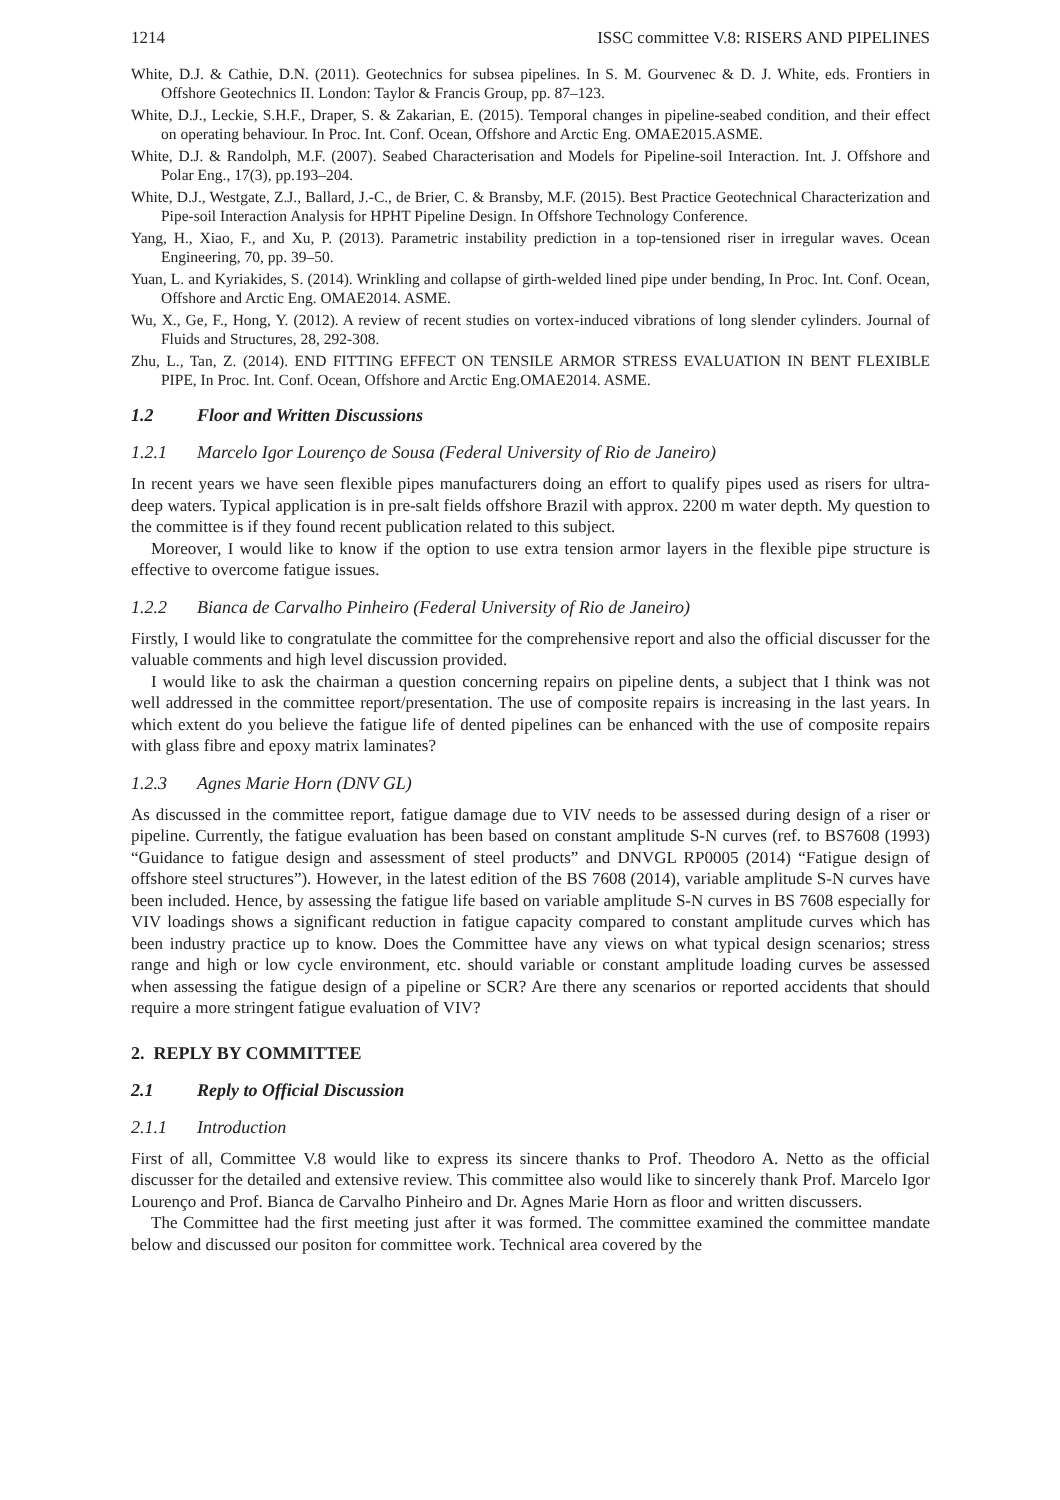1214 ISSC committee V.8: RISERS AND PIPELINES
White, D.J. & Cathie, D.N. (2011). Geotechnics for subsea pipelines. In S. M. Gourvenec & D. J. White, eds. Frontiers in Offshore Geotechnics II. London: Taylor & Francis Group, pp. 87–123.
White, D.J., Leckie, S.H.F., Draper, S. & Zakarian, E. (2015). Temporal changes in pipeline-seabed condition, and their effect on operating behaviour. In Proc. Int. Conf. Ocean, Offshore and Arctic Eng. OMAE2015.ASME.
White, D.J. & Randolph, M.F. (2007). Seabed Characterisation and Models for Pipeline-soil Interaction. Int. J. Offshore and Polar Eng., 17(3), pp.193–204.
White, D.J., Westgate, Z.J., Ballard, J.-C., de Brier, C. & Bransby, M.F. (2015). Best Practice Geotechnical Characterization and Pipe-soil Interaction Analysis for HPHT Pipeline Design. In Offshore Technology Conference.
Yang, H., Xiao, F., and Xu, P. (2013). Parametric instability prediction in a top-tensioned riser in irregular waves. Ocean Engineering, 70, pp. 39–50.
Yuan, L. and Kyriakides, S. (2014). Wrinkling and collapse of girth-welded lined pipe under bending, In Proc. Int. Conf. Ocean, Offshore and Arctic Eng. OMAE2014. ASME.
Wu, X., Ge, F., Hong, Y. (2012). A review of recent studies on vortex-induced vibrations of long slender cylinders. Journal of Fluids and Structures, 28, 292-308.
Zhu, L., Tan, Z. (2014). END FITTING EFFECT ON TENSILE ARMOR STRESS EVALUATION IN BENT FLEXIBLE PIPE, In Proc. Int. Conf. Ocean, Offshore and Arctic Eng.OMAE2014. ASME.
1.2 Floor and Written Discussions
1.2.1 Marcelo Igor Lourenço de Sousa (Federal University of Rio de Janeiro)
In recent years we have seen flexible pipes manufacturers doing an effort to qualify pipes used as risers for ultra-deep waters. Typical application is in pre-salt fields offshore Brazil with approx. 2200 m water depth. My question to the committee is if they found recent publication related to this subject.
Moreover, I would like to know if the option to use extra tension armor layers in the flexible pipe structure is effective to overcome fatigue issues.
1.2.2 Bianca de Carvalho Pinheiro (Federal University of Rio de Janeiro)
Firstly, I would like to congratulate the committee for the comprehensive report and also the official discusser for the valuable comments and high level discussion provided.
I would like to ask the chairman a question concerning repairs on pipeline dents, a subject that I think was not well addressed in the committee report/presentation. The use of composite repairs is increasing in the last years. In which extent do you believe the fatigue life of dented pipelines can be enhanced with the use of composite repairs with glass fibre and epoxy matrix laminates?
1.2.3 Agnes Marie Horn (DNV GL)
As discussed in the committee report, fatigue damage due to VIV needs to be assessed during design of a riser or pipeline. Currently, the fatigue evaluation has been based on constant amplitude S-N curves (ref. to BS7608 (1993) “Guidance to fatigue design and assessment of steel products” and DNVGL RP0005 (2014) “Fatigue design of offshore steel structures”). However, in the latest edition of the BS 7608 (2014), variable amplitude S-N curves have been included. Hence, by assessing the fatigue life based on variable amplitude S-N curves in BS 7608 especially for VIV loadings shows a significant reduction in fatigue capacity compared to constant amplitude curves which has been industry practice up to know. Does the Committee have any views on what typical design scenarios; stress range and high or low cycle environment, etc. should variable or constant amplitude loading curves be assessed when assessing the fatigue design of a pipeline or SCR? Are there any scenarios or reported accidents that should require a more stringent fatigue evaluation of VIV?
2. REPLY BY COMMITTEE
2.1 Reply to Official Discussion
2.1.1 Introduction
First of all, Committee V.8 would like to express its sincere thanks to Prof. Theodoro A. Netto as the official discusser for the detailed and extensive review. This committee also would like to sincerely thank Prof. Marcelo Igor Lourenço and Prof. Bianca de Carvalho Pinheiro and Dr. Agnes Marie Horn as floor and written discussers.
The Committee had the first meeting just after it was formed. The committee examined the committee mandate below and discussed our positon for committee work. Technical area covered by the